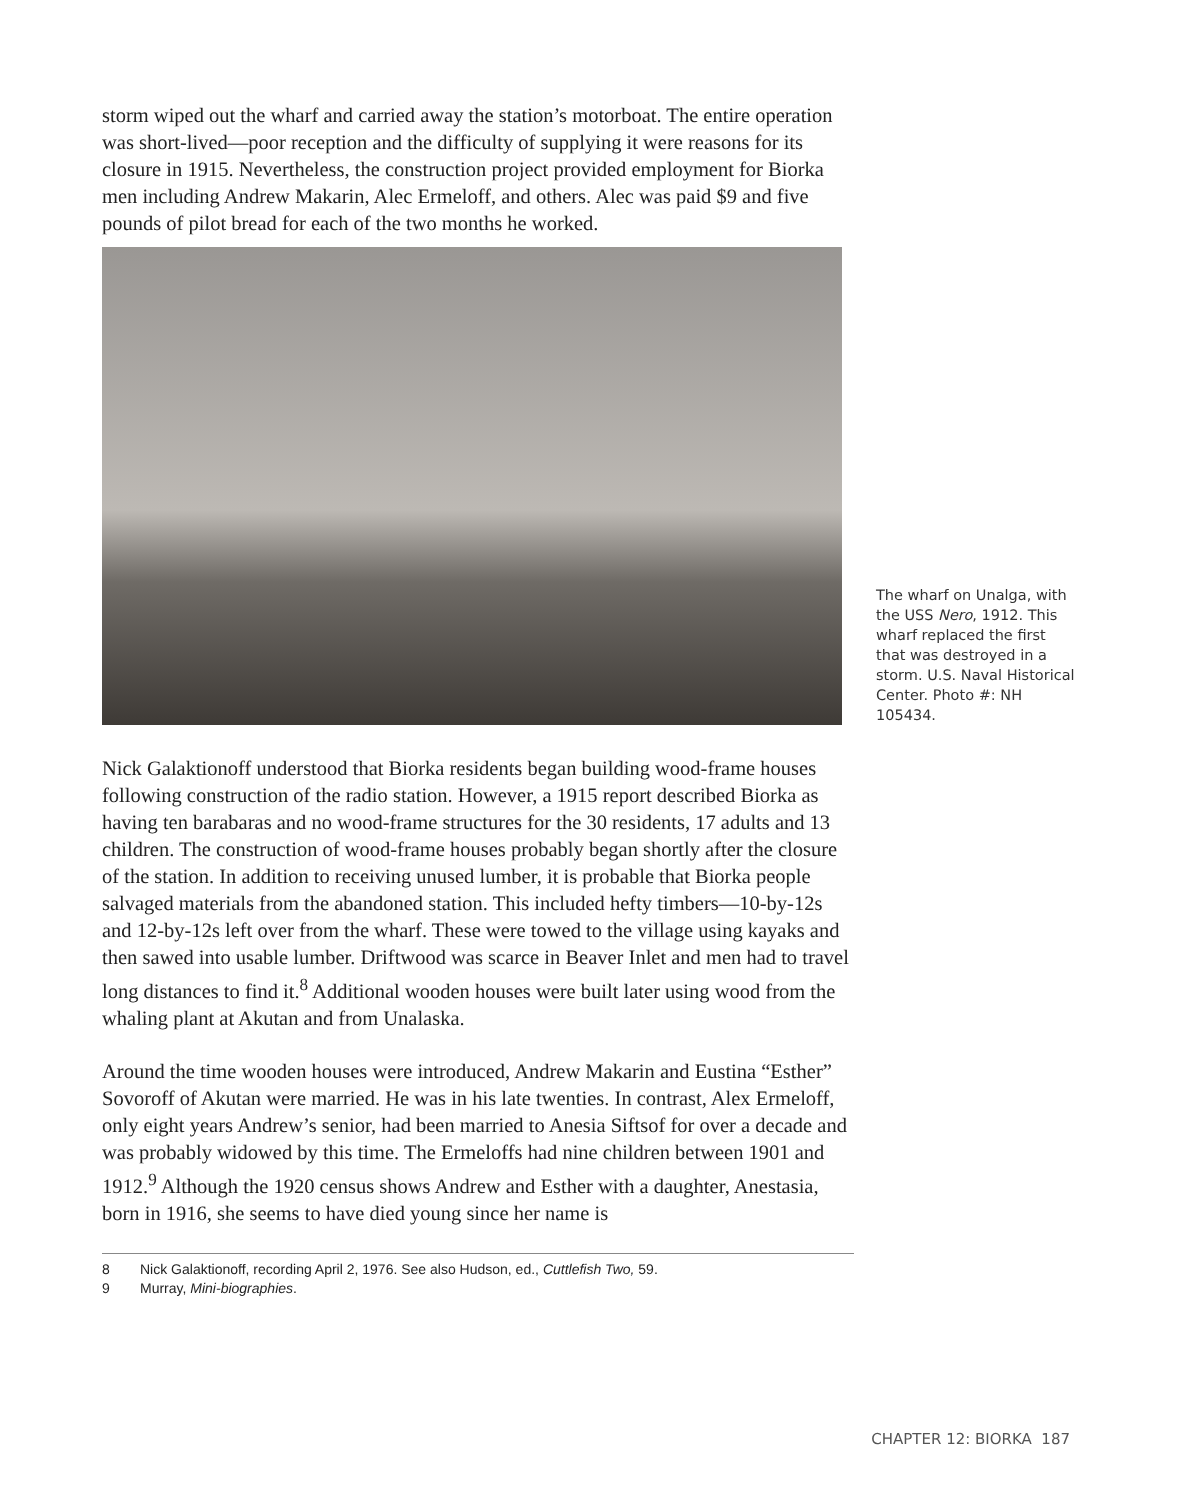storm wiped out the wharf and carried away the station’s motorboat. The entire operation was short-lived—poor reception and the difficulty of supplying it were reasons for its closure in 1915. Nevertheless, the construction project provided employment for Biorka men including Andrew Makarin, Alec Ermeloff, and others. Alec was paid $9 and five pounds of pilot bread for each of the two months he worked.
The wharf on Unalga, with the USS Nero, 1912. This wharf replaced the first that was destroyed in a storm. U.S. Naval Historical Center. Photo #: NH 105434.
Nick Galaktionoff understood that Biorka residents began building wood-frame houses following construction of the radio station. However, a 1915 report described Biorka as having ten barabaras and no wood-frame structures for the 30 residents, 17 adults and 13 children. The construction of wood-frame houses probably began shortly after the closure of the station. In addition to receiving unused lumber, it is probable that Biorka people salvaged materials from the abandoned station. This included hefty timbers—10-by-12s and 12-by-12s left over from the wharf. These were towed to the village using kayaks and then sawed into usable lumber. Driftwood was scarce in Beaver Inlet and men had to travel long distances to find it.<sup>8</sup> Additional wooden houses were built later using wood from the whaling plant at Akutan and from Unalaska.
Around the time wooden houses were introduced, Andrew Makarin and Eustina “Esther” Sovoroff of Akutan were married. He was in his late twenties. In contrast, Alex Ermeloff, only eight years Andrew’s senior, had been married to Anesia Siftsof for over a decade and was probably widowed by this time. The Ermeloffs had nine children between 1901 and 1912.<sup>9</sup> Although the 1920 census shows Andrew and Esther with a daughter, Anestasia, born in 1916, she seems to have died young since her name is
8 Nick Galaktionoff, recording April 2, 1976. See also Hudson, ed., Cuttlefish Two, 59.
9 Murray, Mini-biographies.
CHAPTER 12: BIORKA 187